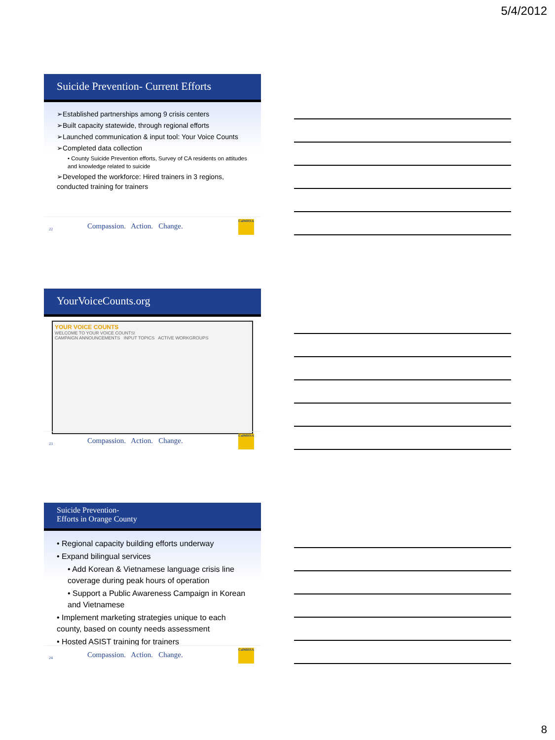5/4/2012
Suicide Prevention- Current Efforts
➢Established partnerships among 9 crisis centers
➢Built capacity statewide, through regional efforts
➢Launched communication & input tool: Your Voice Counts
➢Completed data collection
• County Suicide Prevention efforts, Survey of CA residents on attitudes and knowledge related to suicide
➢Developed the workforce: Hired trainers in 3 regions, conducted training for trainers
22 Compassion. Action. Change.
CalMHSA
YourVoiceCounts.org
YOUR VOICE COUNTS
WELCOME TO YOUR VOICE COUNTS!
CAMPAIGN ANNOUNCEMENTS INPUT TOPICS ACTIVE WORKGROUPS
23 Compassion. Action. Change.
CalMHSA
Suicide Prevention-
Efforts in Orange County
• Regional capacity building efforts underway
• Expand bilingual services
• Add Korean & Vietnamese language crisis line coverage during peak hours of operation
• Support a Public Awareness Campaign in Korean and Vietnamese
• Implement marketing strategies unique to each county, based on county needs assessment
• Hosted ASIST training for trainers
24 Compassion. Action. Change.
CalMHSA
8